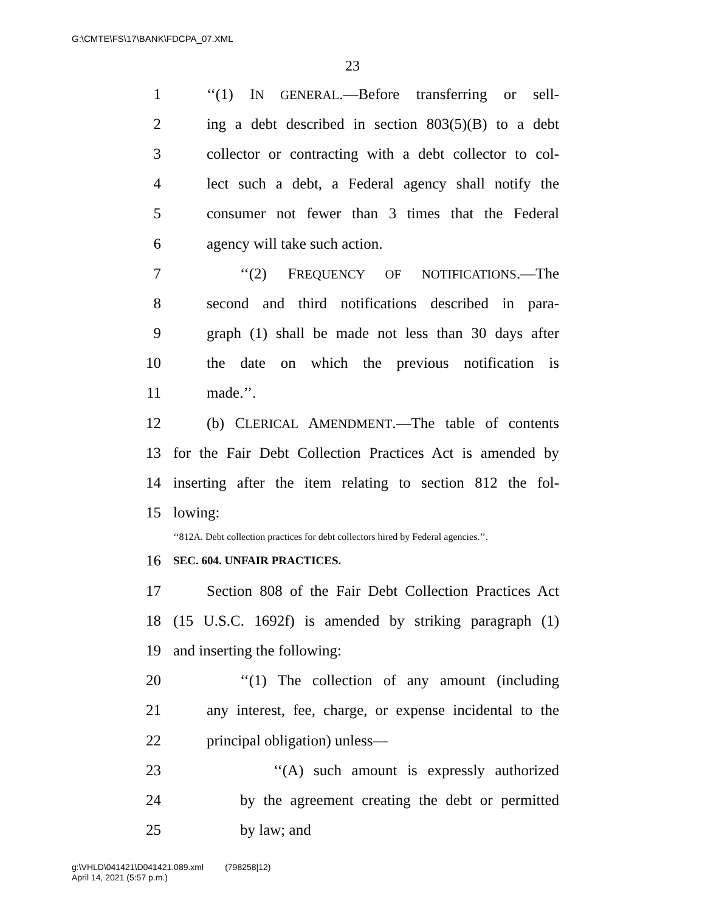G:\CMTE\FS\17\BANK\FDCPA_07.XML
23
1 ‘‘(1) IN GENERAL.—Before transferring or sell-
2 ing a debt described in section 803(5)(B) to a debt
3 collector or contracting with a debt collector to col-
4 lect such a debt, a Federal agency shall notify the
5 consumer not fewer than 3 times that the Federal
6 agency will take such action.
7 ‘‘(2) FREQUENCY OF NOTIFICATIONS.—The
8 second and third notifications described in para-
9 graph (1) shall be made not less than 30 days after
10 the date on which the previous notification is
11 made.’’.
12 (b) CLERICAL AMENDMENT.—The table of contents
13 for the Fair Debt Collection Practices Act is amended by
14 inserting after the item relating to section 812 the fol-
15 lowing:
‘‘812A. Debt collection practices for debt collectors hired by Federal agencies.’’.
16 SEC. 604. UNFAIR PRACTICES.
17 Section 808 of the Fair Debt Collection Practices Act
18 (15 U.S.C. 1692f) is amended by striking paragraph (1)
19 and inserting the following:
20 ‘‘(1) The collection of any amount (including
21 any interest, fee, charge, or expense incidental to the
22 principal obligation) unless—
23 ‘‘(A) such amount is expressly authorized
24 by the agreement creating the debt or permitted
25 by law; and
g:\VHLD\041421\D041421.089.xml (798258|12)
April 14, 2021 (5:57 p.m.)